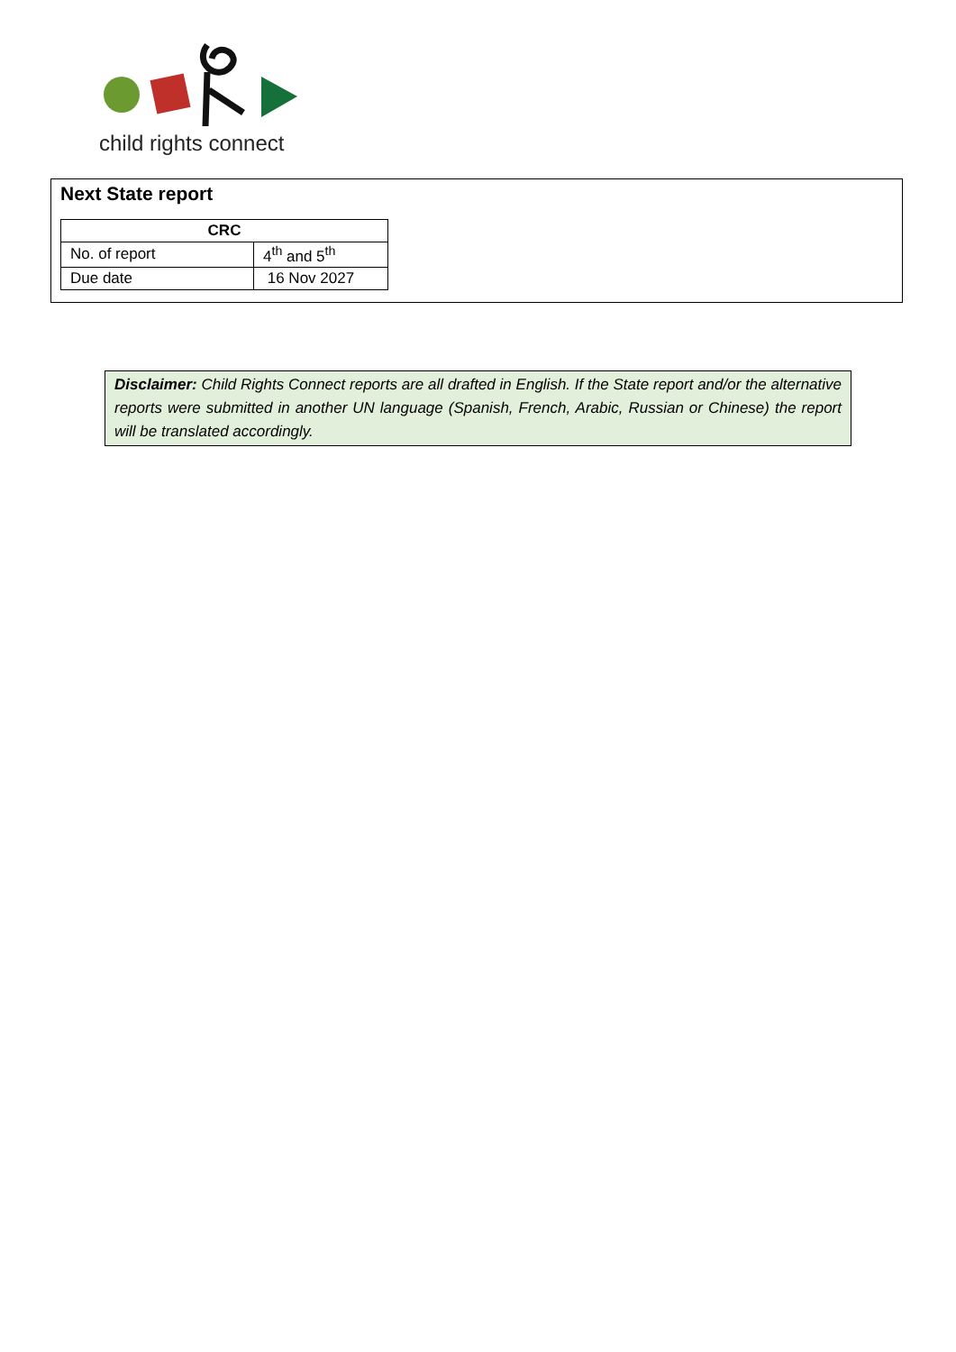child rights connect
Next State report
| CRC | |
| --- | --- |
| No. of report | 4<sup>th</sup> and 5<sup>th</sup> |
| Due date | 16 Nov 2027 |
Disclaimer: Child Rights Connect reports are all drafted in English. If the State report and/or the alternative reports were submitted in another UN language (Spanish, French, Arabic, Russian or Chinese) the report will be translated accordingly.